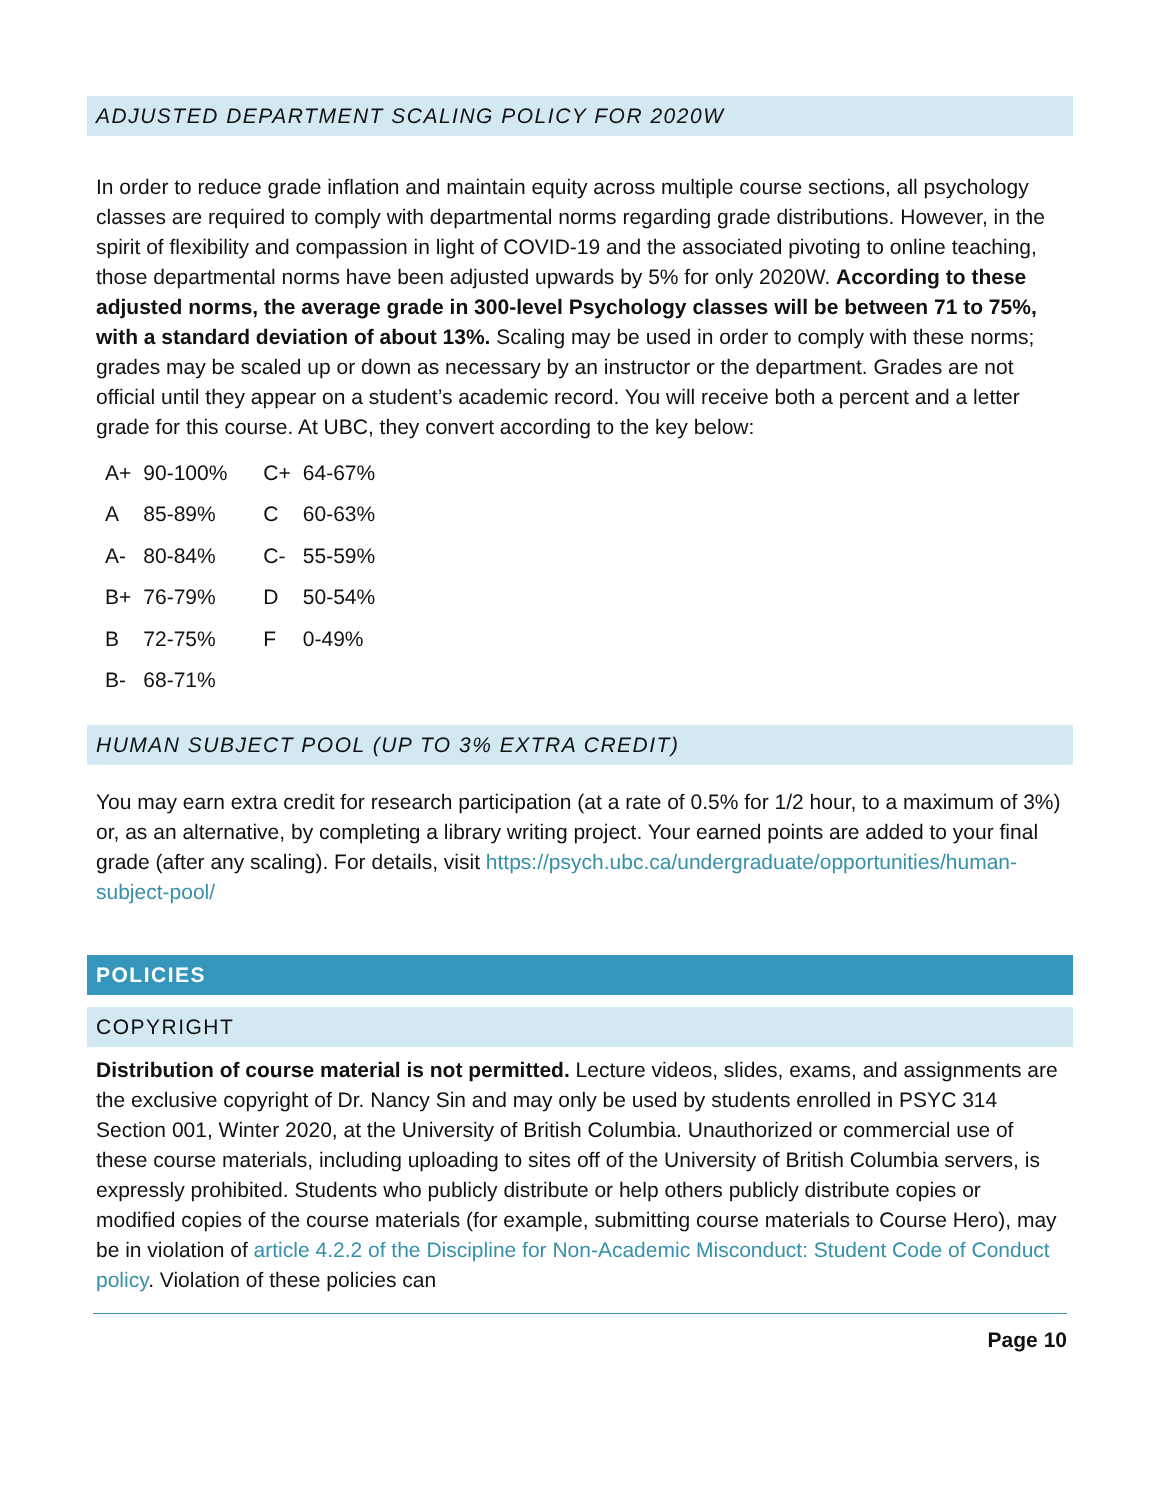ADJUSTED DEPARTMENT SCALING POLICY FOR 2020W
In order to reduce grade inflation and maintain equity across multiple course sections, all psychology classes are required to comply with departmental norms regarding grade distributions. However, in the spirit of flexibility and compassion in light of COVID-19 and the associated pivoting to online teaching, those departmental norms have been adjusted upwards by 5% for only 2020W. According to these adjusted norms, the average grade in 300-level Psychology classes will be between 71 to 75%, with a standard deviation of about 13%. Scaling may be used in order to comply with these norms; grades may be scaled up or down as necessary by an instructor or the department. Grades are not official until they appear on a student’s academic record. You will receive both a percent and a letter grade for this course. At UBC, they convert according to the key below:
| A+ | 90-100% | C+ | 64-67% |
| A | 85-89% | C | 60-63% |
| A- | 80-84% | C- | 55-59% |
| B+ | 76-79% | D | 50-54% |
| B | 72-75% | F | 0-49% |
| B- | 68-71% | | |
HUMAN SUBJECT POOL (UP TO 3% EXTRA CREDIT)
You may earn extra credit for research participation (at a rate of 0.5% for 1/2 hour, to a maximum of 3%) or, as an alternative, by completing a library writing project. Your earned points are added to your final grade (after any scaling). For details, visit https://psych.ubc.ca/undergraduate/opportunities/human-subject-pool/
POLICIES
COPYRIGHT
Distribution of course material is not permitted. Lecture videos, slides, exams, and assignments are the exclusive copyright of Dr. Nancy Sin and may only be used by students enrolled in PSYC 314 Section 001, Winter 2020, at the University of British Columbia. Unauthorized or commercial use of these course materials, including uploading to sites off of the University of British Columbia servers, is expressly prohibited. Students who publicly distribute or help others publicly distribute copies or modified copies of the course materials (for example, submitting course materials to Course Hero), may be in violation of article 4.2.2 of the Discipline for Non-Academic Misconduct: Student Code of Conduct policy. Violation of these policies can
Page 10